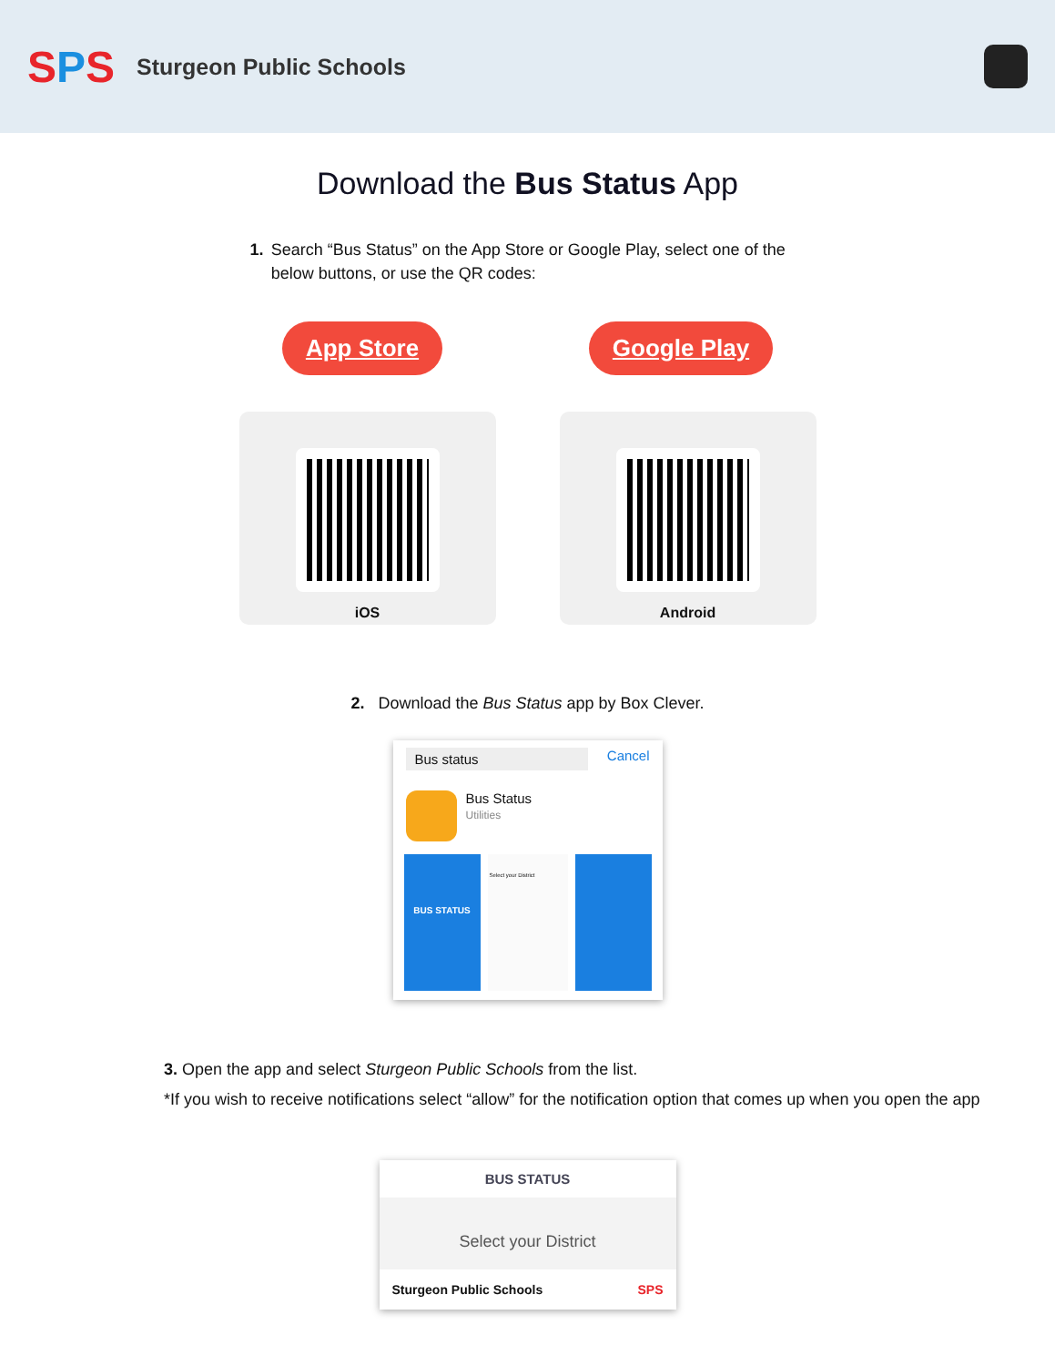SPS
Sturgeon Public Schools
Download the Bus Status App
1. Search “Bus Status” on the App Store or Google Play, select one of the below buttons, or use the QR codes:
App Store Google Play
iOS Android
2. Download the Bus Status app by Box Clever.
Bus status Cancel
Bus Status
Utilities
BUS STATUS
Select your District
3. Open the app and select Sturgeon Public Schools from the list.
*If you wish to receive notifications select “allow” for the notification option that comes up when you open the app
BUS STATUS
Select your District
Sturgeon Public Schools SPS